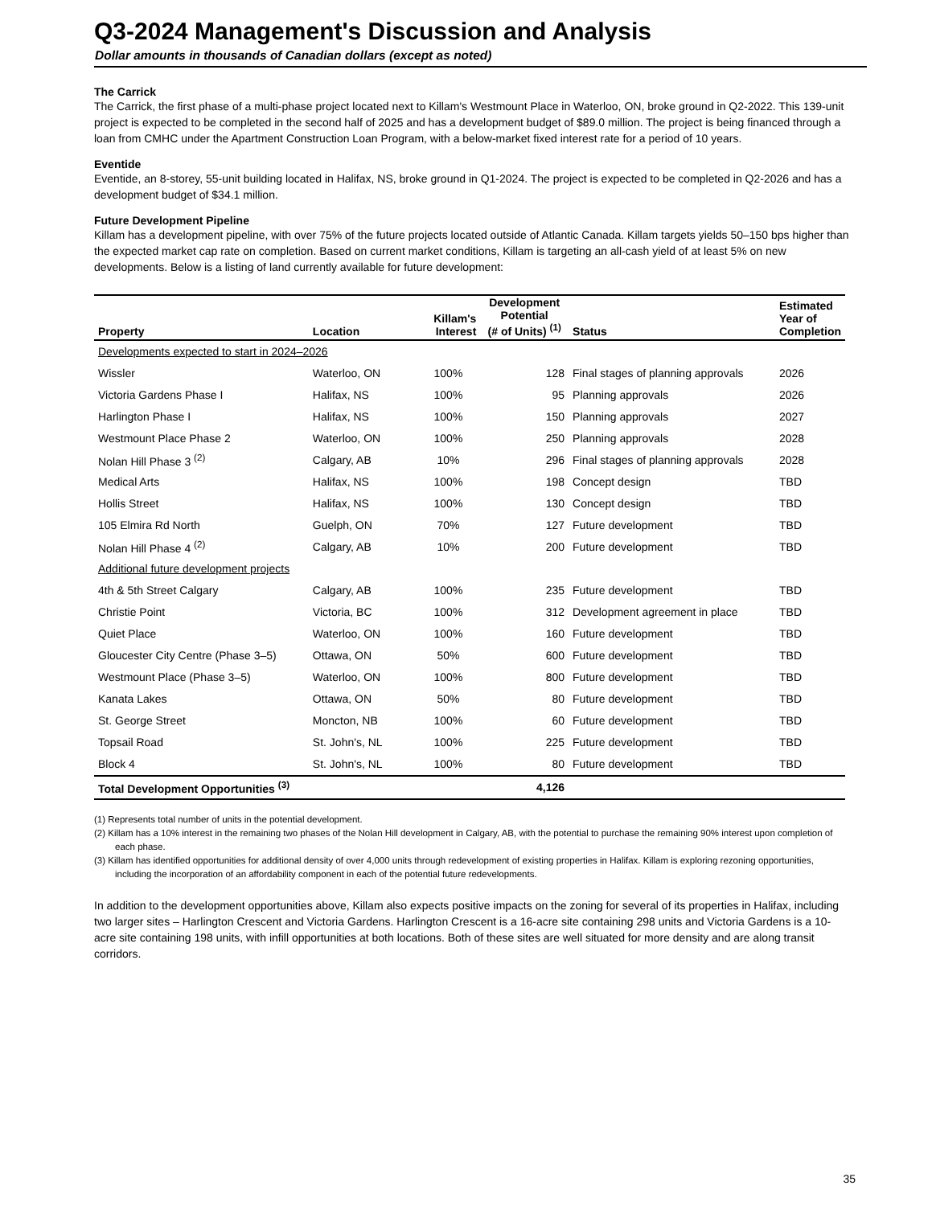Q3-2024 Management's Discussion and Analysis
Dollar amounts in thousands of Canadian dollars (except as noted)
The Carrick
The Carrick, the first phase of a multi-phase project located next to Killam's Westmount Place in Waterloo, ON, broke ground in Q2-2022. This 139-unit project is expected to be completed in the second half of 2025 and has a development budget of $89.0 million. The project is being financed through a loan from CMHC under the Apartment Construction Loan Program, with a below-market fixed interest rate for a period of 10 years.
Eventide
Eventide, an 8-storey, 55-unit building located in Halifax, NS, broke ground in Q1-2024. The project is expected to be completed in Q2-2026 and has a development budget of $34.1 million.
Future Development Pipeline
Killam has a development pipeline, with over 75% of the future projects located outside of Atlantic Canada. Killam targets yields 50–150 bps higher than the expected market cap rate on completion. Based on current market conditions, Killam is targeting an all-cash yield of at least 5% on new developments. Below is a listing of land currently available for future development:
| Property | Location | Killam's Interest | Development Potential (# of Units) <sup>(1)</sup> | Status | Estimated Year of Completion |
| --- | --- | --- | --- | --- | --- |
| Developments expected to start in 2024–2026 | | | | | |
| Wissler | Waterloo, ON | 100% | 128 | Final stages of planning approvals | 2026 |
| Victoria Gardens Phase I | Halifax, NS | 100% | 95 | Planning approvals | 2026 |
| Harlington Phase I | Halifax, NS | 100% | 150 | Planning approvals | 2027 |
| Westmount Place Phase 2 | Waterloo, ON | 100% | 250 | Planning approvals | 2028 |
| Nolan Hill Phase 3 <sup>(2)</sup> | Calgary, AB | 10% | 296 | Final stages of planning approvals | 2028 |
| Medical Arts | Halifax, NS | 100% | 198 | Concept design | TBD |
| Hollis Street | Halifax, NS | 100% | 130 | Concept design | TBD |
| 105 Elmira Rd North | Guelph, ON | 70% | 127 | Future development | TBD |
| Nolan Hill Phase 4 <sup>(2)</sup> | Calgary, AB | 10% | 200 | Future development | TBD |
| Additional future development projects | | | | | |
| 4th & 5th Street Calgary | Calgary, AB | 100% | 235 | Future development | TBD |
| Christie Point | Victoria, BC | 100% | 312 | Development agreement in place | TBD |
| Quiet Place | Waterloo, ON | 100% | 160 | Future development | TBD |
| Gloucester City Centre (Phase 3–5) | Ottawa, ON | 50% | 600 | Future development | TBD |
| Westmount Place (Phase 3–5) | Waterloo, ON | 100% | 800 | Future development | TBD |
| Kanata Lakes | Ottawa, ON | 50% | 80 | Future development | TBD |
| St. George Street | Moncton, NB | 100% | 60 | Future development | TBD |
| Topsail Road | St. John's, NL | 100% | 225 | Future development | TBD |
| Block 4 | St. John's, NL | 100% | 80 | Future development | TBD |
| Total Development Opportunities <sup>(3)</sup> | | | 4,126 | | |
(1) Represents total number of units in the potential development.
(2) Killam has a 10% interest in the remaining two phases of the Nolan Hill development in Calgary, AB, with the potential to purchase the remaining 90% interest upon completion of each phase.
(3) Killam has identified opportunities for additional density of over 4,000 units through redevelopment of existing properties in Halifax. Killam is exploring rezoning opportunities, including the incorporation of an affordability component in each of the potential future redevelopments.
In addition to the development opportunities above, Killam also expects positive impacts on the zoning for several of its properties in Halifax, including two larger sites – Harlington Crescent and Victoria Gardens. Harlington Crescent is a 16-acre site containing 298 units and Victoria Gardens is a 10-acre site containing 198 units, with infill opportunities at both locations. Both of these sites are well situated for more density and are along transit corridors.
35